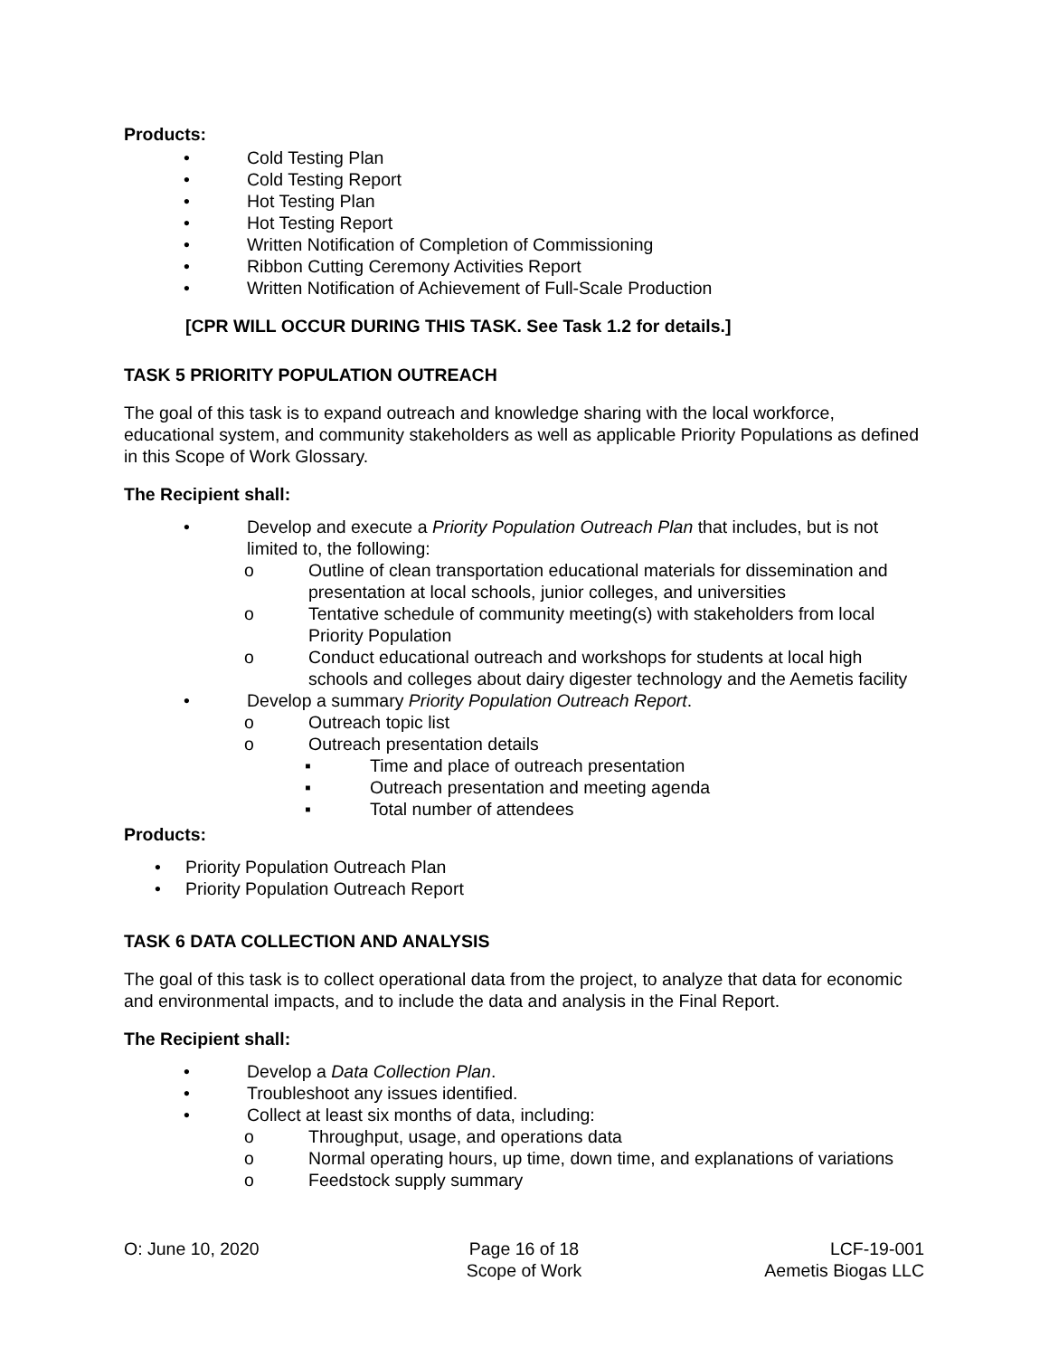Products:
• Cold Testing Plan
• Cold Testing Report
• Hot Testing Plan
• Hot Testing Report
• Written Notification of Completion of Commissioning
• Ribbon Cutting Ceremony Activities Report
• Written Notification of Achievement of Full-Scale Production
[CPR WILL OCCUR DURING THIS TASK. See Task 1.2 for details.]
TASK 5 PRIORITY POPULATION OUTREACH
The goal of this task is to expand outreach and knowledge sharing with the local workforce, educational system, and community stakeholders as well as applicable Priority Populations as defined in this Scope of Work Glossary.
The Recipient shall:
• Develop and execute a Priority Population Outreach Plan that includes, but is not limited to, the following:
o Outline of clean transportation educational materials for dissemination and presentation at local schools, junior colleges, and universities
o Tentative schedule of community meeting(s) with stakeholders from local Priority Population
o Conduct educational outreach and workshops for students at local high schools and colleges about dairy digester technology and the Aemetis facility
• Develop a summary Priority Population Outreach Report.
o Outreach topic list
o Outreach presentation details
▪ Time and place of outreach presentation
▪ Outreach presentation and meeting agenda
▪ Total number of attendees
Products:
• Priority Population Outreach Plan
• Priority Population Outreach Report
TASK 6 DATA COLLECTION AND ANALYSIS
The goal of this task is to collect operational data from the project, to analyze that data for economic and environmental impacts, and to include the data and analysis in the Final Report.
The Recipient shall:
• Develop a Data Collection Plan.
• Troubleshoot any issues identified.
• Collect at least six months of data, including:
o Throughput, usage, and operations data
o Normal operating hours, up time, down time, and explanations of variations
o Feedstock supply summary
O: June 10, 2020 Page 16 of 18
Scope of Work
LCF-19-001
Aemetis Biogas LLC